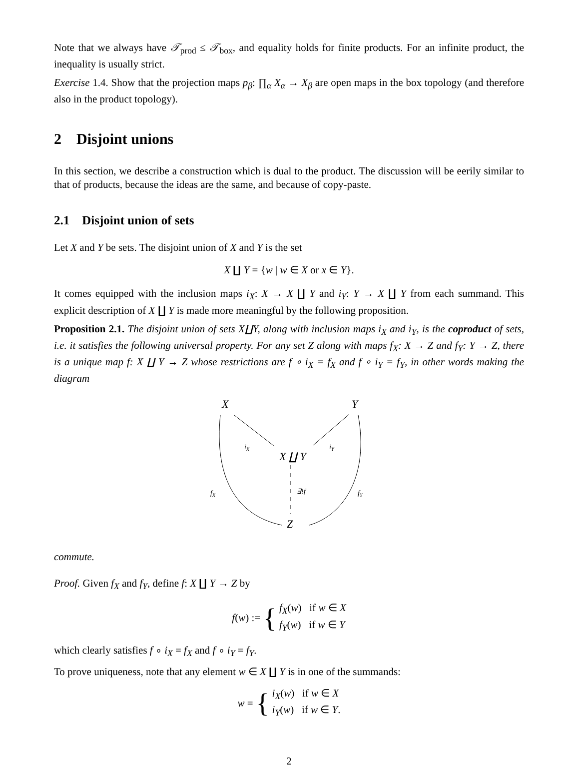Note that we always have 𝒯<sub>prod</sub> ≤ 𝒯<sub>box</sub>, and equality holds for finite products. For an infinite product, the inequality is usually strict.
Exercise 1.4. Show that the projection maps p<sub>β</sub>: ∏<sub>α</sub> X<sub>α</sub> → X<sub>β</sub> are open maps in the box topology (and therefore also in the product topology).
2 Disjoint unions
In this section, we describe a construction which is dual to the product. The discussion will be eerily similar to that of products, because the ideas are the same, and because of copy-paste.
2.1 Disjoint union of sets
Let X and Y be sets. The disjoint union of X and Y is the set
X ∐ Y = {w | w ∈ X or x ∈ Y}.
It comes equipped with the inclusion maps i<sub>X</sub>: X → X ∐ Y and i<sub>Y</sub>: Y → X ∐ Y from each summand. This explicit description of X ∐ Y is made more meaningful by the following proposition.
Proposition 2.1. The disjoint union of sets X∐Y, along with inclusion maps i<sub>X</sub> and i<sub>Y</sub>, is the coproduct of sets, i.e. it satisfies the following universal property. For any set Z along with maps f<sub>X</sub>: X → Z and f<sub>Y</sub>: Y → Z, there is a unique map f: X ∐ Y → Z whose restrictions are f ∘ i<sub>X</sub> = f<sub>X</sub> and f ∘ i<sub>Y</sub> = f<sub>Y</sub>, in other words making the diagram
X
Y
X ∐ Y
Z
iX
iY
fX
fY
∃!f
commute.
Proof. Given f<sub>X</sub> and f<sub>Y</sub>, define f: X ∐ Y → Z by
f(w) := { f<sub>X</sub>(w) if w ∈ X
f<sub>Y</sub>(w) if w ∈ Y
which clearly satisfies f ∘ i<sub>X</sub> = f<sub>X</sub> and f ∘ i<sub>Y</sub> = f<sub>Y</sub>.
To prove uniqueness, note that any element w ∈ X ∐ Y is in one of the summands:
w = { i<sub>X</sub>(w) if w ∈ X
i<sub>Y</sub>(w) if w ∈ Y.
2